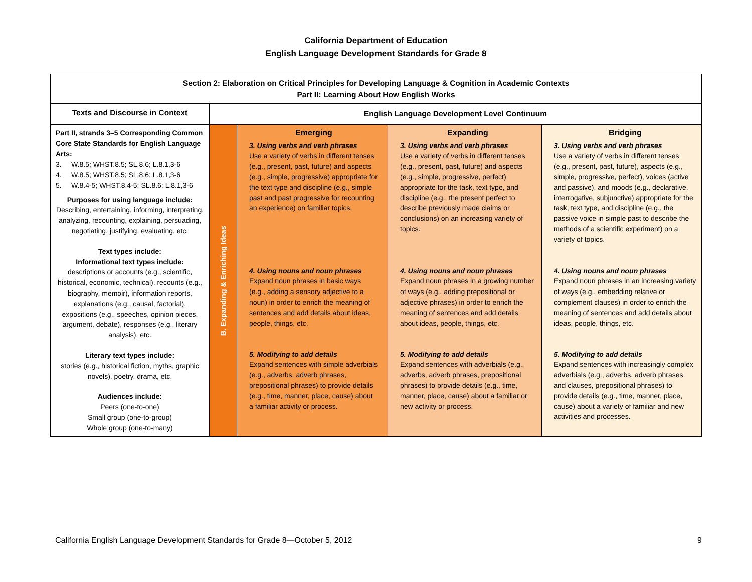California Department of Education
English Language Development Standards for Grade 8
| Section 2: Elaboration on Critical Principles for Developing Language & Cognition in Academic Contexts Part II: Learning About How English Works | | | | |
| Texts and Discourse in Context | English Language Development Level Continuum | | | |
| Part II, strands 3–5 Corresponding Common Core State Standards for English Language Arts: 3. W.8.5; WHST.8.5; SL.8.6; L.8.1,3-6 4. W.8.5; WHST.8.5; SL.8.6; L.8.1,3-6 5. W.8.4-5; WHST.8.4-5; SL.8.6; L.8.1,3-6 Purposes for using language include: Describing, entertaining, informing, interpreting, analyzing, recounting, explaining, persuading, negotiating, justifying, evaluating, etc. Text types include: Informational text types include: descriptions or accounts (e.g., scientific, historical, economic, technical), recounts (e.g., biography, memoir), information reports, explanations (e.g., causal, factorial), expositions (e.g., speeches, opinion pieces, argument, debate), responses (e.g., literary analysis), etc. Literary text types include: stories (e.g., historical fiction, myths, graphic novels), poetry, drama, etc. Audiences include: Peers (one-to-one) Small group (one-to-group) Whole group (one-to-many) | B. Expanding & Enriching Ideas | Emerging 3. Using verbs and verb phrases Use a variety of verbs in different tenses (e.g., present, past, future) and aspects (e.g., simple, progressive) appropriate for the text type and discipline (e.g., simple past and past progressive for recounting an experience) on familiar topics. 4. Using nouns and noun phrases Expand noun phrases in basic ways (e.g., adding a sensory adjective to a noun) in order to enrich the meaning of sentences and add details about ideas, people, things, etc. 5. Modifying to add details Expand sentences with simple adverbials (e.g., adverbs, adverb phrases, prepositional phrases) to provide details (e.g., time, manner, place, cause) about a familiar activity or process. | Expanding 3. Using verbs and verb phrases Use a variety of verbs in different tenses (e.g., present, past, future) and aspects (e.g., simple, progressive, perfect) appropriate for the task, text type, and discipline (e.g., the present perfect to describe previously made claims or conclusions) on an increasing variety of topics. 4. Using nouns and noun phrases Expand noun phrases in a growing number of ways (e.g., adding prepositional or adjective phrases) in order to enrich the meaning of sentences and add details about ideas, people, things, etc. 5. Modifying to add details Expand sentences with adverbials (e.g., adverbs, adverb phrases, prepositional phrases) to provide details (e.g., time, manner, place, cause) about a familiar or new activity or process. | Bridging 3. Using verbs and verb phrases Use a variety of verbs in different tenses (e.g., present, past, future), aspects (e.g., simple, progressive, perfect), voices (active and passive), and moods (e.g., declarative, interrogative, subjunctive) appropriate for the task, text type, and discipline (e.g., the passive voice in simple past to describe the methods of a scientific experiment) on a variety of topics. 4. Using nouns and noun phrases Expand noun phrases in an increasing variety of ways (e.g., embedding relative or complement clauses) in order to enrich the meaning of sentences and add details about ideas, people, things, etc. 5. Modifying to add details Expand sentences with increasingly complex adverbials (e.g., adverbs, adverb phrases and clauses, prepositional phrases) to provide details (e.g., time, manner, place, cause) about a variety of familiar and new activities and processes. |
California English Language Development Standards for Grade 8—October 5, 2012 9